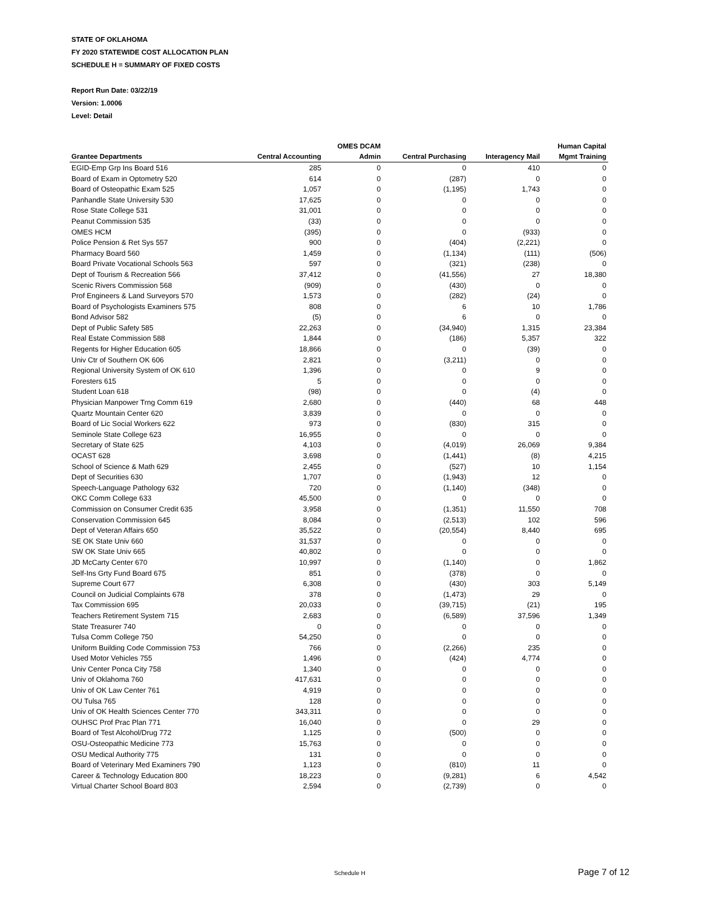STATE OF OKLAHOMA
FY 2020 STATEWIDE COST ALLOCATION PLAN
SCHEDULE H = SUMMARY OF FIXED COSTS
Report Run Date: 03/22/19
Version: 1.0006
Level: Detail
| | | OMES DCAM | | | Human Capital |
| --- | --- | --- | --- | --- | --- |
| Grantee Departments | Central Accounting | Admin | Central Purchasing | Interagency Mail | Mgmt Training |
| EGID-Emp Grp Ins Board 516 | 285 | 0 | 0 | 410 | 0 |
| Board of Exam in Optometry 520 | 614 | 0 | (287) | 0 | 0 |
| Board of Osteopathic Exam 525 | 1,057 | 0 | (1,195) | 1,743 | 0 |
| Panhandle State University 530 | 17,625 | 0 | 0 | 0 | 0 |
| Rose State College 531 | 31,001 | 0 | 0 | 0 | 0 |
| Peanut Commission 535 | (33) | 0 | 0 | 0 | 0 |
| OMES HCM | (395) | 0 | 0 | (933) | 0 |
| Police Pension & Ret Sys 557 | 900 | 0 | (404) | (2,221) | 0 |
| Pharmacy Board 560 | 1,459 | 0 | (1,134) | (111) | (506) |
| Board Private Vocational Schools 563 | 597 | 0 | (321) | (238) | 0 |
| Dept of Tourism & Recreation 566 | 37,412 | 0 | (41,556) | 27 | 18,380 |
| Scenic Rivers Commission 568 | (909) | 0 | (430) | 0 | 0 |
| Prof Engineers & Land Surveyors 570 | 1,573 | 0 | (282) | (24) | 0 |
| Board of Psychologists Examiners 575 | 808 | 0 | 6 | 10 | 1,786 |
| Bond Advisor 582 | (5) | 0 | 6 | 0 | 0 |
| Dept of Public Safety 585 | 22,263 | 0 | (34,940) | 1,315 | 23,384 |
| Real Estate Commission 588 | 1,844 | 0 | (186) | 5,357 | 322 |
| Regents for Higher Education 605 | 18,866 | 0 | 0 | (39) | 0 |
| Univ Ctr of Southern OK 606 | 2,821 | 0 | (3,211) | 0 | 0 |
| Regional University System of OK 610 | 1,396 | 0 | 0 | 9 | 0 |
| Foresters 615 | 5 | 0 | 0 | 0 | 0 |
| Student Loan 618 | (98) | 0 | 0 | (4) | 0 |
| Physician Manpower Trng Comm 619 | 2,680 | 0 | (440) | 68 | 448 |
| Quartz Mountain Center 620 | 3,839 | 0 | 0 | 0 | 0 |
| Board of Lic Social Workers 622 | 973 | 0 | (830) | 315 | 0 |
| Seminole State College 623 | 16,955 | 0 | 0 | 0 | 0 |
| Secretary of State 625 | 4,103 | 0 | (4,019) | 26,069 | 9,384 |
| OCAST 628 | 3,698 | 0 | (1,441) | (8) | 4,215 |
| School of Science & Math 629 | 2,455 | 0 | (527) | 10 | 1,154 |
| Dept of Securities 630 | 1,707 | 0 | (1,943) | 12 | 0 |
| Speech-Language Pathology 632 | 720 | 0 | (1,140) | (348) | 0 |
| OKC Comm College 633 | 45,500 | 0 | 0 | 0 | 0 |
| Commission on Consumer Credit 635 | 3,958 | 0 | (1,351) | 11,550 | 708 |
| Conservation Commission 645 | 8,084 | 0 | (2,513) | 102 | 596 |
| Dept of Veteran Affairs 650 | 35,522 | 0 | (20,554) | 8,440 | 695 |
| SE OK State Univ 660 | 31,537 | 0 | 0 | 0 | 0 |
| SW OK State Univ 665 | 40,802 | 0 | 0 | 0 | 0 |
| JD McCarty Center 670 | 10,997 | 0 | (1,140) | 0 | 1,862 |
| Self-Ins Grty Fund Board 675 | 851 | 0 | (378) | 0 | 0 |
| Supreme Court 677 | 6,308 | 0 | (430) | 303 | 5,149 |
| Council on Judicial Complaints 678 | 378 | 0 | (1,473) | 29 | 0 |
| Tax Commission 695 | 20,033 | 0 | (39,715) | (21) | 195 |
| Teachers Retirement System 715 | 2,683 | 0 | (6,589) | 37,596 | 1,349 |
| State Treasurer 740 | 0 | 0 | 0 | 0 | 0 |
| Tulsa Comm College 750 | 54,250 | 0 | 0 | 0 | 0 |
| Uniform Building Code Commission 753 | 766 | 0 | (2,266) | 235 | 0 |
| Used Motor Vehicles 755 | 1,496 | 0 | (424) | 4,774 | 0 |
| Univ Center Ponca City 758 | 1,340 | 0 | 0 | 0 | 0 |
| Univ of Oklahoma 760 | 417,631 | 0 | 0 | 0 | 0 |
| Univ of OK Law Center 761 | 4,919 | 0 | 0 | 0 | 0 |
| OU Tulsa 765 | 128 | 0 | 0 | 0 | 0 |
| Univ of OK Health Sciences Center 770 | 343,311 | 0 | 0 | 0 | 0 |
| OUHSC Prof Prac Plan 771 | 16,040 | 0 | 0 | 29 | 0 |
| Board of Test Alcohol/Drug 772 | 1,125 | 0 | (500) | 0 | 0 |
| OSU-Osteopathic Medicine 773 | 15,763 | 0 | 0 | 0 | 0 |
| OSU Medical Authority 775 | 131 | 0 | 0 | 0 | 0 |
| Board of Veterinary Med Examiners 790 | 1,123 | 0 | (810) | 11 | 0 |
| Career & Technology Education 800 | 18,223 | 0 | (9,281) | 6 | 4,542 |
| Virtual Charter School Board 803 | 2,594 | 0 | (2,739) | 0 | 0 |
Schedule H Page 7 of 12